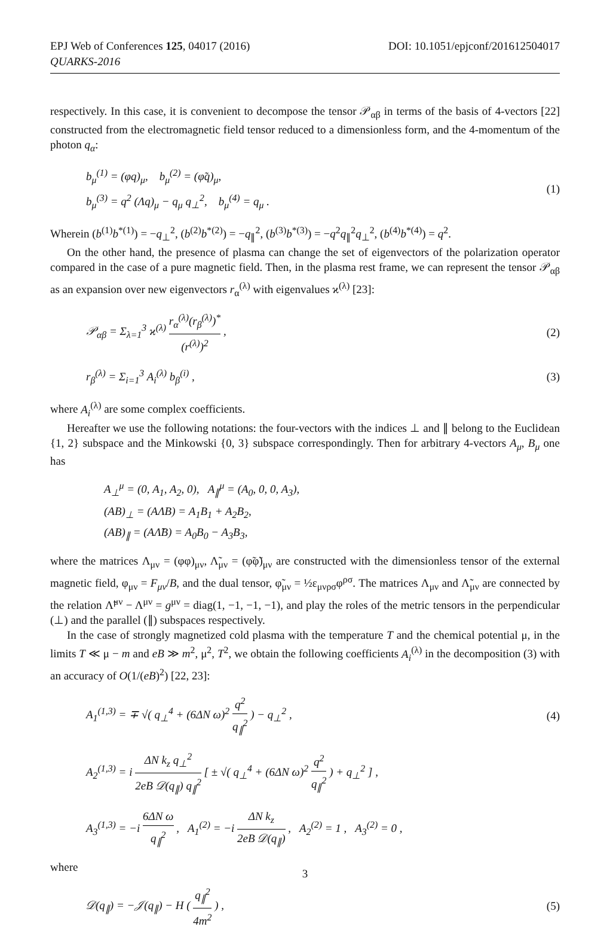EPJ Web of Conferences 125, 04017 (2016)
QUARKS-2016
DOI: 10.1051/epjconf/201612504017
respectively. In this case, it is convenient to decompose the tensor 𝒫<sub>αβ</sub> in terms of the basis of 4-vectors [22] constructed from the electromagnetic field tensor reduced to a dimensionless form, and the 4-momentum of the photon q<sub>α</sub>:
b<sub>μ</sub><sup>(1)</sup> = (φq)<sub>μ</sub>, b<sub>μ</sub><sup>(2)</sup> = (φ̃q)<sub>μ</sub>,
b<sub>μ</sub><sup>(3)</sup> = q<sup>2</sup> (Λq)<sub>μ</sub> − q<sub>μ</sub> q<sub>⊥</sub><sup>2</sup>, b<sub>μ</sub><sup>(4)</sup> = q<sub>μ</sub> .
(1)
Wherein (b<sup>(1)</sup>b<sup>*(1)</sup>) = −q<sub>⊥</sub><sup>2</sup>, (b<sup>(2)</sup>b<sup>*(2)</sup>) = −q<sub>∥</sub><sup>2</sup>, (b<sup>(3)</sup>b<sup>*(3)</sup>) = −q<sup>2</sup>q<sub>∥</sub><sup>2</sup>q<sub>⊥</sub><sup>2</sup>, (b<sup>(4)</sup>b<sup>*(4)</sup>) = q<sup>2</sup>.
On the other hand, the presence of plasma can change the set of eigenvectors of the polarization operator compared in the case of a pure magnetic field. Then, in the plasma rest frame, we can represent the tensor 𝒫<sub>αβ</sub> as an expansion over new eigenvectors r<sub>α</sub><sup>(λ)</sup> with eigenvalues ϰ<sup>(λ)</sup> [23]:
𝒫<sub>αβ</sub> = Σ<sub>λ=1</sub><sup>3</sup> ϰ<sup>(λ)</sup> r<sub>α</sub><sup>(λ)</sup>(r<sub>β</sub><sup>(λ)</sup>)<sup>*</sup> (r<sup>(λ)</sup>)<sup>2</sup> ,
(2)
r<sub>β</sub><sup>(λ)</sup> = Σ<sub>i=1</sub><sup>3</sup> A<sub>i</sub><sup>(λ)</sup> b<sub>β</sub><sup>(i)</sup> ,
(3)
where A<sub>i</sub><sup>(λ)</sup> are some complex coefficients.
Hereafter we use the following notations: the four-vectors with the indices ⊥ and ∥ belong to the Euclidean {1, 2} subspace and the Minkowski {0, 3} subspace correspondingly. Then for arbitrary 4-vectors A<sub>μ</sub>, B<sub>μ</sub> one has
A<sub>⊥</sub><sup>μ</sup> = (0, A<sub>1</sub>, A<sub>2</sub>, 0), A<sub>∥</sub><sup>μ</sup> = (A<sub>0</sub>, 0, 0, A<sub>3</sub>),
(AB)<sub>⊥</sub> = (AΛB) = A<sub>1</sub>B<sub>1</sub> + A<sub>2</sub>B<sub>2</sub>,
(AB)<sub>∥</sub> = (AΛ̃B) = A<sub>0</sub>B<sub>0</sub> − A<sub>3</sub>B<sub>3</sub>,
where the matrices Λ<sub>μν</sub> = (φφ)<sub>μν</sub>, Λ̃<sub>μν</sub> = (φ̃φ̃)<sub>μν</sub> are constructed with the dimensionless tensor of the external magnetic field, φ<sub>μν</sub> = F<sub>μν</sub>/B, and the dual tensor, φ̃<sub>μν</sub> = ½ε<sub>μνρσ</sub>φ<sup>ρσ</sup>. The matrices Λ<sub>μν</sub> and Λ̃<sub>μν</sub> are connected by the relation Λ̃<sup>μν</sup> − Λ<sup>μν</sup> = g<sup>μν</sup> = diag(1, −1, −1, −1), and play the roles of the metric tensors in the perpendicular (⊥) and the parallel (∥) subspaces respectively.
In the case of strongly magnetized cold plasma with the temperature T and the chemical potential μ, in the limits T ≪ μ − m and eB ≫ m<sup>2</sup>, μ<sup>2</sup>, T<sup>2</sup>, we obtain the following coefficients A<sub>i</sub><sup>(λ)</sup> in the decomposition (3) with an accuracy of O(1/(eB)<sup>2</sup>) [22, 23]:
A<sub>1</sub><sup>(1,3)</sup> = ∓ √( q<sub>⊥</sub><sup>4</sup> + (6ΔN ω)<sup>2</sup> q<sup>2</sup> q<sub>∥</sub><sup>2</sup> ) − q<sub>⊥</sub><sup>2</sup> ,
(4)
A<sub>2</sub><sup>(1,3)</sup> = i ΔN k<sub>z</sub> q<sub>⊥</sub><sup>2</sup> 2eB 𝒟(q<sub>∥</sub>) q<sub>∥</sub><sup>2</sup> [ ± √( q<sub>⊥</sub><sup>4</sup> + (6ΔN ω)<sup>2</sup> q<sup>2</sup> q<sub>∥</sub><sup>2</sup> ) + q<sub>⊥</sub><sup>2</sup> ] ,
A<sub>3</sub><sup>(1,3)</sup> = −i 6ΔN ω q<sub>∥</sub><sup>2</sup> , A<sub>1</sub><sup>(2)</sup> = −i ΔN k<sub>z</sub> 2eB 𝒟(q<sub>∥</sub>) , A<sub>2</sub><sup>(2)</sup> = 1 , A<sub>3</sub><sup>(2)</sup> = 0 ,
where
𝒟(q<sub>∥</sub>) = −𝒥(q<sub>∥</sub>) − H ( q<sub>∥</sub><sup>2</sup> 4m<sup>2</sup> ) ,
(5)
3